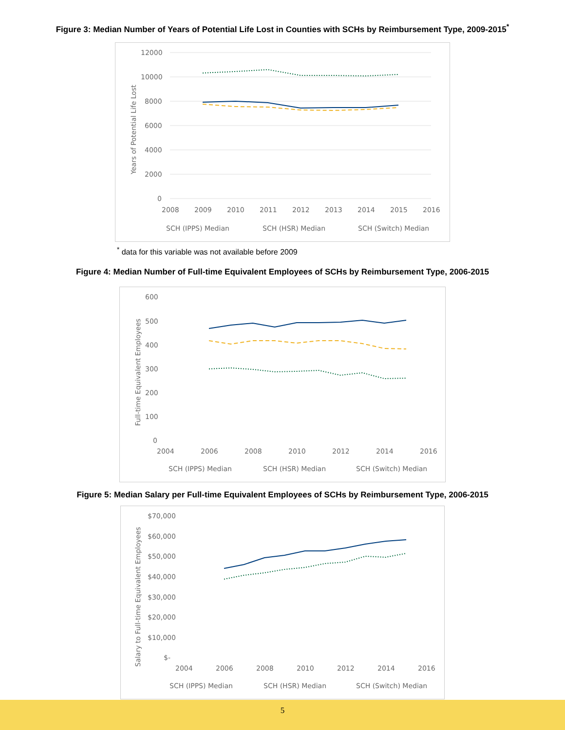Figure 3: Median Number of Years of Potential Life Lost in Counties with SCHs by Reimbursement Type, 2009-2015<sup>*</sup>
12000
10000
8000
6000
4000
2000
0
2008
2009
2010
2011
2012
2013
2014
2015
2016
Years of Potential Life Lost
SCH (IPPS) Median
SCH (HSR) Median
SCH (Switch) Median
<sup>*</sup> data for this variable was not available before 2009
Figure 4: Median Number of Full-time Equivalent Employees of SCHs by Reimbursement Type, 2006-2015
600
500
400
300
200
100
0
2004
2006
2008
2010
2012
2014
2016
Full-time Equivalent Employees
SCH (IPPS) Median
SCH (HSR) Median
SCH (Switch) Median
Figure 5: Median Salary per Full-time Equivalent Employees of SCHs by Reimbursement Type, 2006-2015
$70,000
$60,000
$50,000
$40,000
$30,000
$20,000
$10,000
$-
2004
2006
2008
2010
2012
2014
2016
Salary to Full-time Equivalent Employees
SCH (IPPS) Median
SCH (HSR) Median
SCH (Switch) Median
5